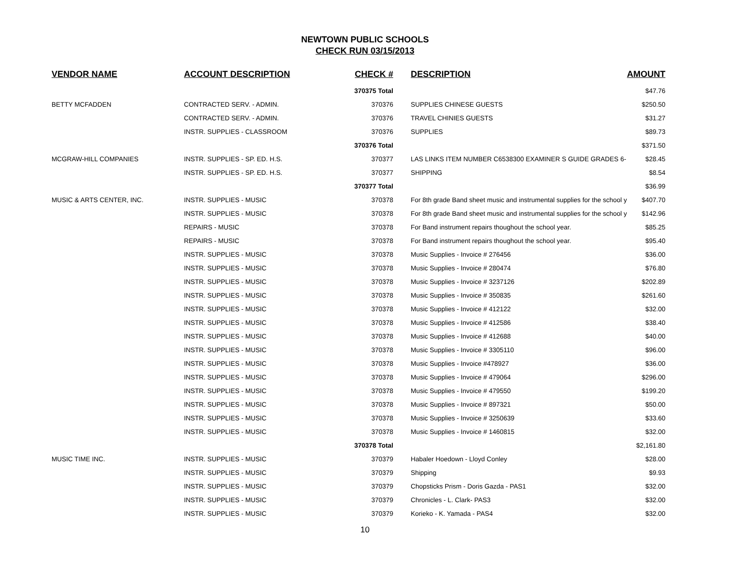NEWTOWN PUBLIC SCHOOLS
CHECK RUN 03/15/2013
| VENDOR NAME | ACCOUNT DESCRIPTION | CHECK # | DESCRIPTION | AMOUNT |
| --- | --- | --- | --- | --- |
| | | 370375 Total | | $47.76 |
| BETTY MCFADDEN | CONTRACTED SERV. - ADMIN. | 370376 | SUPPLIES CHINESE GUESTS | $250.50 |
| | CONTRACTED SERV. - ADMIN. | 370376 | TRAVEL CHINIES GUESTS | $31.27 |
| | INSTR. SUPPLIES - CLASSROOM | 370376 | SUPPLIES | $89.73 |
| | | 370376 Total | | $371.50 |
| MCGRAW-HILL COMPANIES | INSTR. SUPPLIES - SP. ED. H.S. | 370377 | LAS LINKS ITEM NUMBER C6538300 EXAMINER S GUIDE GRADES 6- | $28.45 |
| | INSTR. SUPPLIES - SP. ED. H.S. | 370377 | SHIPPING | $8.54 |
| | | 370377 Total | | $36.99 |
| MUSIC & ARTS CENTER, INC. | INSTR. SUPPLIES - MUSIC | 370378 | For 8th grade Band sheet music and instrumental supplies for the school y | $407.70 |
| | INSTR. SUPPLIES - MUSIC | 370378 | For 8th grade Band sheet music and instrumental supplies for the school y | $142.96 |
| | REPAIRS - MUSIC | 370378 | For Band instrument repairs thoughout the school year. | $85.25 |
| | REPAIRS - MUSIC | 370378 | For Band instrument repairs thoughout the school year. | $95.40 |
| | INSTR. SUPPLIES - MUSIC | 370378 | Music Supplies - Invoice # 276456 | $36.00 |
| | INSTR. SUPPLIES - MUSIC | 370378 | Music Supplies - Invoice # 280474 | $76.80 |
| | INSTR. SUPPLIES - MUSIC | 370378 | Music Supplies - Invoice # 3237126 | $202.89 |
| | INSTR. SUPPLIES - MUSIC | 370378 | Music Supplies - Invoice # 350835 | $261.60 |
| | INSTR. SUPPLIES - MUSIC | 370378 | Music Supplies - Invoice # 412122 | $32.00 |
| | INSTR. SUPPLIES - MUSIC | 370378 | Music Supplies - Invoice # 412586 | $38.40 |
| | INSTR. SUPPLIES - MUSIC | 370378 | Music Supplies - Invoice # 412688 | $40.00 |
| | INSTR. SUPPLIES - MUSIC | 370378 | Music Supplies - Invoice # 3305110 | $96.00 |
| | INSTR. SUPPLIES - MUSIC | 370378 | Music Supplies - Invoice #478927 | $36.00 |
| | INSTR. SUPPLIES - MUSIC | 370378 | Music Supplies - Invoice # 479064 | $296.00 |
| | INSTR. SUPPLIES - MUSIC | 370378 | Music Supplies - Invoice # 479550 | $199.20 |
| | INSTR. SUPPLIES - MUSIC | 370378 | Music Supplies - Invoice # 897321 | $50.00 |
| | INSTR. SUPPLIES - MUSIC | 370378 | Music Supplies - Invoice # 3250639 | $33.60 |
| | INSTR. SUPPLIES - MUSIC | 370378 | Music Supplies - Invoice # 1460815 | $32.00 |
| | | 370378 Total | | $2,161.80 |
| MUSIC TIME INC. | INSTR. SUPPLIES - MUSIC | 370379 | Habaler Hoedown - Lloyd Conley | $28.00 |
| | INSTR. SUPPLIES - MUSIC | 370379 | Shipping | $9.93 |
| | INSTR. SUPPLIES - MUSIC | 370379 | Chopsticks Prism - Doris Gazda - PAS1 | $32.00 |
| | INSTR. SUPPLIES - MUSIC | 370379 | Chronicles - L. Clark- PAS3 | $32.00 |
| | INSTR. SUPPLIES - MUSIC | 370379 | Korieko - K. Yamada - PAS4 | $32.00 |
10